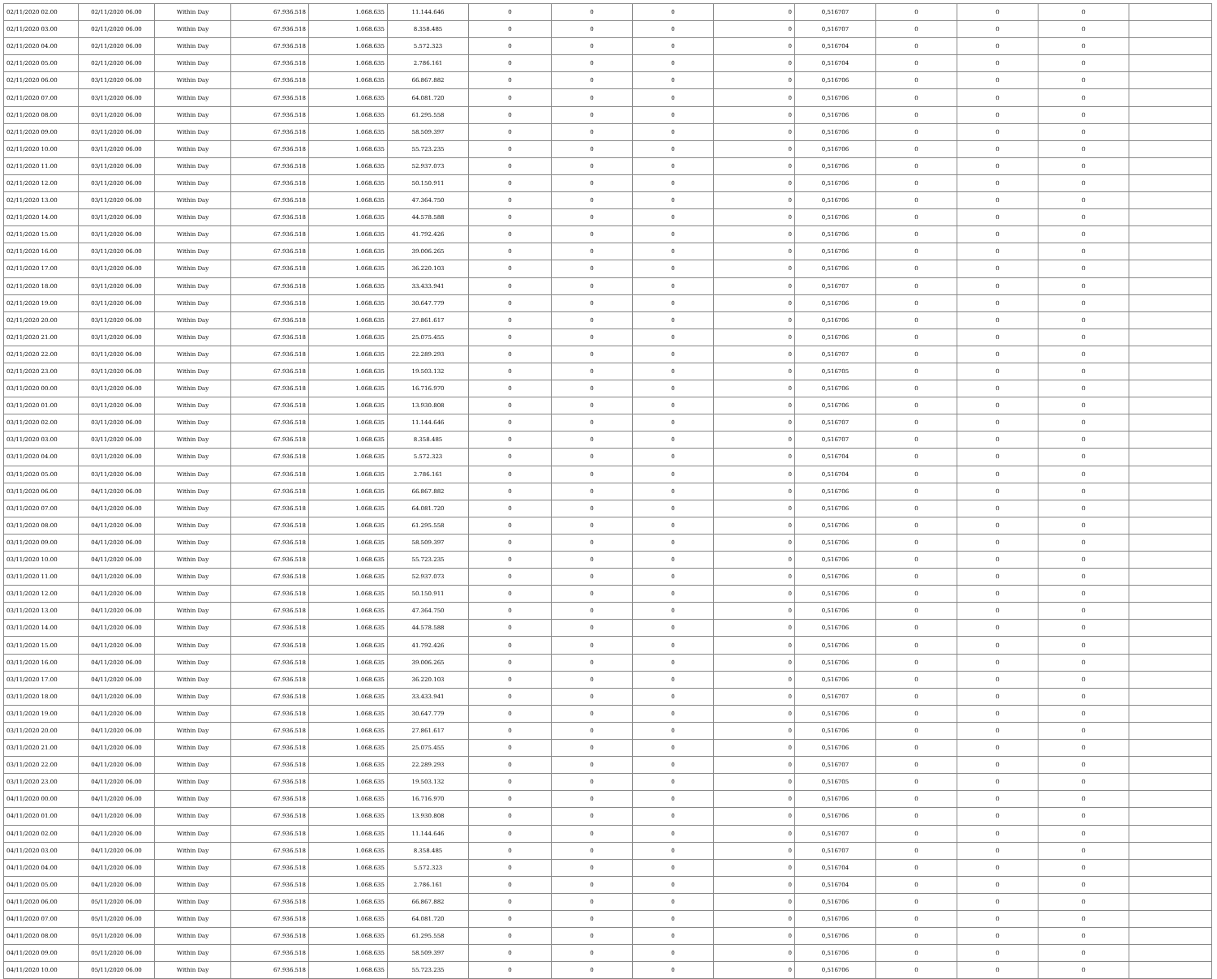| 02/11/2020 02.00 | 02/11/2020 06.00 | Within Day | 67.936.518 | 1.068.635 | 11.144.646 | 0 | 0 | 0 | 0 | 0,516707 | 0 | 0 | 0 | |
| 02/11/2020 03.00 | 02/11/2020 06.00 | Within Day | 67.936.518 | 1.068.635 | 8.358.485 | 0 | 0 | 0 | 0 | 0,516707 | 0 | 0 | 0 | |
| 02/11/2020 04.00 | 02/11/2020 06.00 | Within Day | 67.936.518 | 1.068.635 | 5.572.323 | 0 | 0 | 0 | 0 | 0,516704 | 0 | 0 | 0 | |
| 02/11/2020 05.00 | 02/11/2020 06.00 | Within Day | 67.936.518 | 1.068.635 | 2.786.161 | 0 | 0 | 0 | 0 | 0,516704 | 0 | 0 | 0 | |
| 02/11/2020 06.00 | 03/11/2020 06.00 | Within Day | 67.936.518 | 1.068.635 | 66.867.882 | 0 | 0 | 0 | 0 | 0,516706 | 0 | 0 | 0 | |
| 02/11/2020 07.00 | 03/11/2020 06.00 | Within Day | 67.936.518 | 1.068.635 | 64.081.720 | 0 | 0 | 0 | 0 | 0,516706 | 0 | 0 | 0 | |
| 02/11/2020 08.00 | 03/11/2020 06.00 | Within Day | 67.936.518 | 1.068.635 | 61.295.558 | 0 | 0 | 0 | 0 | 0,516706 | 0 | 0 | 0 | |
| 02/11/2020 09.00 | 03/11/2020 06.00 | Within Day | 67.936.518 | 1.068.635 | 58.509.397 | 0 | 0 | 0 | 0 | 0,516706 | 0 | 0 | 0 | |
| 02/11/2020 10.00 | 03/11/2020 06.00 | Within Day | 67.936.518 | 1.068.635 | 55.723.235 | 0 | 0 | 0 | 0 | 0,516706 | 0 | 0 | 0 | |
| 02/11/2020 11.00 | 03/11/2020 06.00 | Within Day | 67.936.518 | 1.068.635 | 52.937.073 | 0 | 0 | 0 | 0 | 0,516706 | 0 | 0 | 0 | |
| 02/11/2020 12.00 | 03/11/2020 06.00 | Within Day | 67.936.518 | 1.068.635 | 50.150.911 | 0 | 0 | 0 | 0 | 0,516706 | 0 | 0 | 0 | |
| 02/11/2020 13.00 | 03/11/2020 06.00 | Within Day | 67.936.518 | 1.068.635 | 47.364.750 | 0 | 0 | 0 | 0 | 0,516706 | 0 | 0 | 0 | |
| 02/11/2020 14.00 | 03/11/2020 06.00 | Within Day | 67.936.518 | 1.068.635 | 44.578.588 | 0 | 0 | 0 | 0 | 0,516706 | 0 | 0 | 0 | |
| 02/11/2020 15.00 | 03/11/2020 06.00 | Within Day | 67.936.518 | 1.068.635 | 41.792.426 | 0 | 0 | 0 | 0 | 0,516706 | 0 | 0 | 0 | |
| 02/11/2020 16.00 | 03/11/2020 06.00 | Within Day | 67.936.518 | 1.068.635 | 39.006.265 | 0 | 0 | 0 | 0 | 0,516706 | 0 | 0 | 0 | |
| 02/11/2020 17.00 | 03/11/2020 06.00 | Within Day | 67.936.518 | 1.068.635 | 36.220.103 | 0 | 0 | 0 | 0 | 0,516706 | 0 | 0 | 0 | |
| 02/11/2020 18.00 | 03/11/2020 06.00 | Within Day | 67.936.518 | 1.068.635 | 33.433.941 | 0 | 0 | 0 | 0 | 0,516707 | 0 | 0 | 0 | |
| 02/11/2020 19.00 | 03/11/2020 06.00 | Within Day | 67.936.518 | 1.068.635 | 30.647.779 | 0 | 0 | 0 | 0 | 0,516706 | 0 | 0 | 0 | |
| 02/11/2020 20.00 | 03/11/2020 06.00 | Within Day | 67.936.518 | 1.068.635 | 27.861.617 | 0 | 0 | 0 | 0 | 0,516706 | 0 | 0 | 0 | |
| 02/11/2020 21.00 | 03/11/2020 06.00 | Within Day | 67.936.518 | 1.068.635 | 25.075.455 | 0 | 0 | 0 | 0 | 0,516706 | 0 | 0 | 0 | |
| 02/11/2020 22.00 | 03/11/2020 06.00 | Within Day | 67.936.518 | 1.068.635 | 22.289.293 | 0 | 0 | 0 | 0 | 0,516707 | 0 | 0 | 0 | |
| 02/11/2020 23.00 | 03/11/2020 06.00 | Within Day | 67.936.518 | 1.068.635 | 19.503.132 | 0 | 0 | 0 | 0 | 0,516705 | 0 | 0 | 0 | |
| 03/11/2020 00.00 | 03/11/2020 06.00 | Within Day | 67.936.518 | 1.068.635 | 16.716.970 | 0 | 0 | 0 | 0 | 0,516706 | 0 | 0 | 0 | |
| 03/11/2020 01.00 | 03/11/2020 06.00 | Within Day | 67.936.518 | 1.068.635 | 13.930.808 | 0 | 0 | 0 | 0 | 0,516706 | 0 | 0 | 0 | |
| 03/11/2020 02.00 | 03/11/2020 06.00 | Within Day | 67.936.518 | 1.068.635 | 11.144.646 | 0 | 0 | 0 | 0 | 0,516707 | 0 | 0 | 0 | |
| 03/11/2020 03.00 | 03/11/2020 06.00 | Within Day | 67.936.518 | 1.068.635 | 8.358.485 | 0 | 0 | 0 | 0 | 0,516707 | 0 | 0 | 0 | |
| 03/11/2020 04.00 | 03/11/2020 06.00 | Within Day | 67.936.518 | 1.068.635 | 5.572.323 | 0 | 0 | 0 | 0 | 0,516704 | 0 | 0 | 0 | |
| 03/11/2020 05.00 | 03/11/2020 06.00 | Within Day | 67.936.518 | 1.068.635 | 2.786.161 | 0 | 0 | 0 | 0 | 0,516704 | 0 | 0 | 0 | |
| 03/11/2020 06.00 | 04/11/2020 06.00 | Within Day | 67.936.518 | 1.068.635 | 66.867.882 | 0 | 0 | 0 | 0 | 0,516706 | 0 | 0 | 0 | |
| 03/11/2020 07.00 | 04/11/2020 06.00 | Within Day | 67.936.518 | 1.068.635 | 64.081.720 | 0 | 0 | 0 | 0 | 0,516706 | 0 | 0 | 0 | |
| 03/11/2020 08.00 | 04/11/2020 06.00 | Within Day | 67.936.518 | 1.068.635 | 61.295.558 | 0 | 0 | 0 | 0 | 0,516706 | 0 | 0 | 0 | |
| 03/11/2020 09.00 | 04/11/2020 06.00 | Within Day | 67.936.518 | 1.068.635 | 58.509.397 | 0 | 0 | 0 | 0 | 0,516706 | 0 | 0 | 0 | |
| 03/11/2020 10.00 | 04/11/2020 06.00 | Within Day | 67.936.518 | 1.068.635 | 55.723.235 | 0 | 0 | 0 | 0 | 0,516706 | 0 | 0 | 0 | |
| 03/11/2020 11.00 | 04/11/2020 06.00 | Within Day | 67.936.518 | 1.068.635 | 52.937.073 | 0 | 0 | 0 | 0 | 0,516706 | 0 | 0 | 0 | |
| 03/11/2020 12.00 | 04/11/2020 06.00 | Within Day | 67.936.518 | 1.068.635 | 50.150.911 | 0 | 0 | 0 | 0 | 0,516706 | 0 | 0 | 0 | |
| 03/11/2020 13.00 | 04/11/2020 06.00 | Within Day | 67.936.518 | 1.068.635 | 47.364.750 | 0 | 0 | 0 | 0 | 0,516706 | 0 | 0 | 0 | |
| 03/11/2020 14.00 | 04/11/2020 06.00 | Within Day | 67.936.518 | 1.068.635 | 44.578.588 | 0 | 0 | 0 | 0 | 0,516706 | 0 | 0 | 0 | |
| 03/11/2020 15.00 | 04/11/2020 06.00 | Within Day | 67.936.518 | 1.068.635 | 41.792.426 | 0 | 0 | 0 | 0 | 0,516706 | 0 | 0 | 0 | |
| 03/11/2020 16.00 | 04/11/2020 06.00 | Within Day | 67.936.518 | 1.068.635 | 39.006.265 | 0 | 0 | 0 | 0 | 0,516706 | 0 | 0 | 0 | |
| 03/11/2020 17.00 | 04/11/2020 06.00 | Within Day | 67.936.518 | 1.068.635 | 36.220.103 | 0 | 0 | 0 | 0 | 0,516706 | 0 | 0 | 0 | |
| 03/11/2020 18.00 | 04/11/2020 06.00 | Within Day | 67.936.518 | 1.068.635 | 33.433.941 | 0 | 0 | 0 | 0 | 0,516707 | 0 | 0 | 0 | |
| 03/11/2020 19.00 | 04/11/2020 06.00 | Within Day | 67.936.518 | 1.068.635 | 30.647.779 | 0 | 0 | 0 | 0 | 0,516706 | 0 | 0 | 0 | |
| 03/11/2020 20.00 | 04/11/2020 06.00 | Within Day | 67.936.518 | 1.068.635 | 27.861.617 | 0 | 0 | 0 | 0 | 0,516706 | 0 | 0 | 0 | |
| 03/11/2020 21.00 | 04/11/2020 06.00 | Within Day | 67.936.518 | 1.068.635 | 25.075.455 | 0 | 0 | 0 | 0 | 0,516706 | 0 | 0 | 0 | |
| 03/11/2020 22.00 | 04/11/2020 06.00 | Within Day | 67.936.518 | 1.068.635 | 22.289.293 | 0 | 0 | 0 | 0 | 0,516707 | 0 | 0 | 0 | |
| 03/11/2020 23.00 | 04/11/2020 06.00 | Within Day | 67.936.518 | 1.068.635 | 19.503.132 | 0 | 0 | 0 | 0 | 0,516705 | 0 | 0 | 0 | |
| 04/11/2020 00.00 | 04/11/2020 06.00 | Within Day | 67.936.518 | 1.068.635 | 16.716.970 | 0 | 0 | 0 | 0 | 0,516706 | 0 | 0 | 0 | |
| 04/11/2020 01.00 | 04/11/2020 06.00 | Within Day | 67.936.518 | 1.068.635 | 13.930.808 | 0 | 0 | 0 | 0 | 0,516706 | 0 | 0 | 0 | |
| 04/11/2020 02.00 | 04/11/2020 06.00 | Within Day | 67.936.518 | 1.068.635 | 11.144.646 | 0 | 0 | 0 | 0 | 0,516707 | 0 | 0 | 0 | |
| 04/11/2020 03.00 | 04/11/2020 06.00 | Within Day | 67.936.518 | 1.068.635 | 8.358.485 | 0 | 0 | 0 | 0 | 0,516707 | 0 | 0 | 0 | |
| 04/11/2020 04.00 | 04/11/2020 06.00 | Within Day | 67.936.518 | 1.068.635 | 5.572.323 | 0 | 0 | 0 | 0 | 0,516704 | 0 | 0 | 0 | |
| 04/11/2020 05.00 | 04/11/2020 06.00 | Within Day | 67.936.518 | 1.068.635 | 2.786.161 | 0 | 0 | 0 | 0 | 0,516704 | 0 | 0 | 0 | |
| 04/11/2020 06.00 | 05/11/2020 06.00 | Within Day | 67.936.518 | 1.068.635 | 66.867.882 | 0 | 0 | 0 | 0 | 0,516706 | 0 | 0 | 0 | |
| 04/11/2020 07.00 | 05/11/2020 06.00 | Within Day | 67.936.518 | 1.068.635 | 64.081.720 | 0 | 0 | 0 | 0 | 0,516706 | 0 | 0 | 0 | |
| 04/11/2020 08.00 | 05/11/2020 06.00 | Within Day | 67.936.518 | 1.068.635 | 61.295.558 | 0 | 0 | 0 | 0 | 0,516706 | 0 | 0 | 0 | |
| 04/11/2020 09.00 | 05/11/2020 06.00 | Within Day | 67.936.518 | 1.068.635 | 58.509.397 | 0 | 0 | 0 | 0 | 0,516706 | 0 | 0 | 0 | |
| 04/11/2020 10.00 | 05/11/2020 06.00 | Within Day | 67.936.518 | 1.068.635 | 55.723.235 | 0 | 0 | 0 | 0 | 0,516706 | 0 | 0 | 0 | |